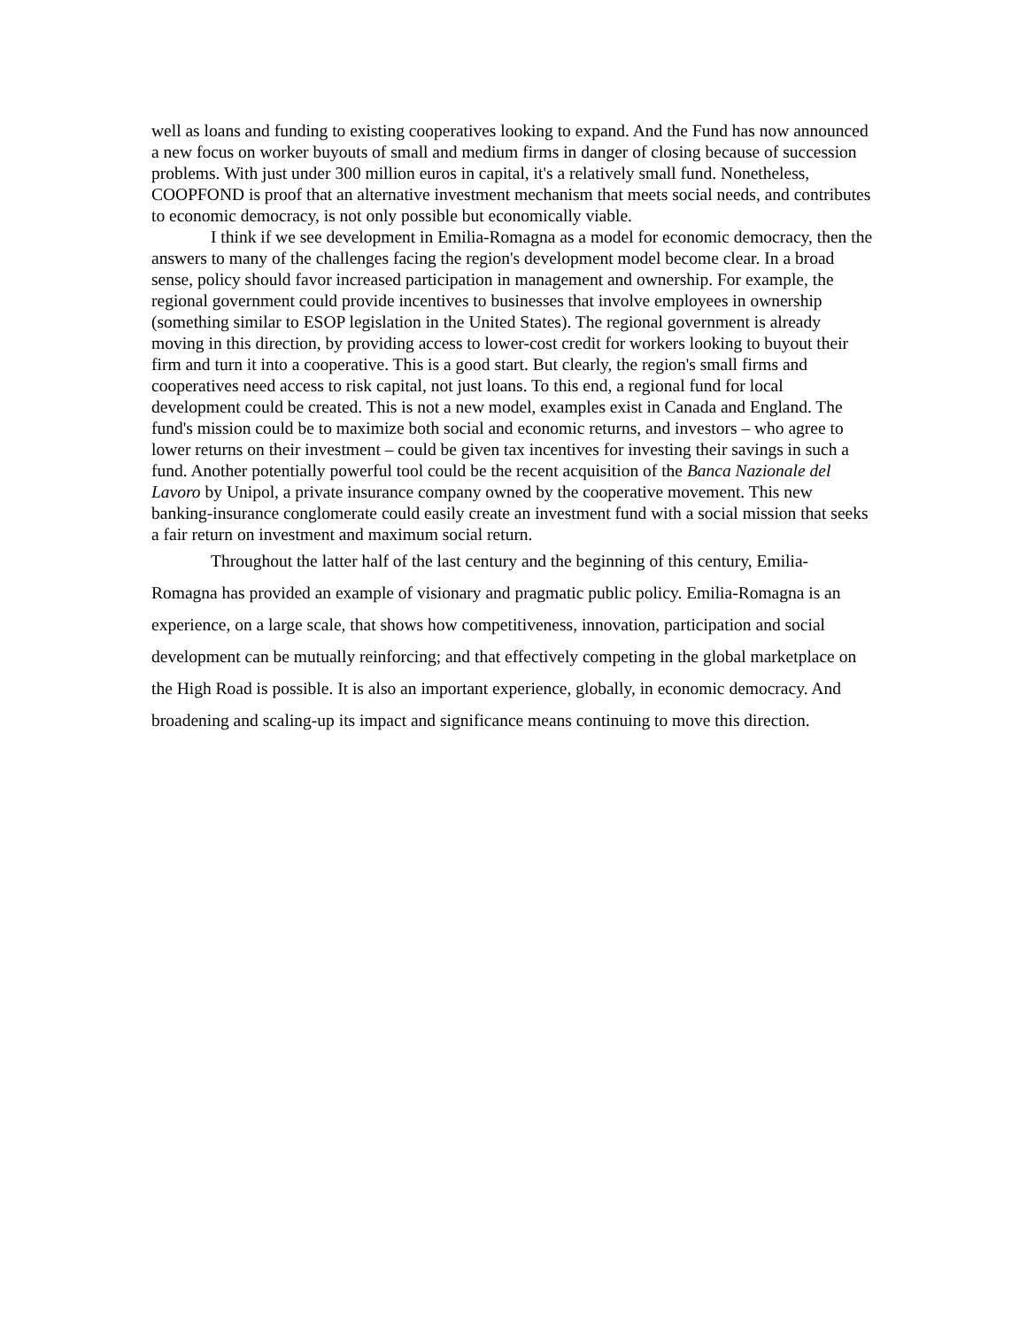well as loans and funding to existing cooperatives looking to expand. And the Fund has now announced a new focus on worker buyouts of small and medium firms in danger of closing because of succession problems. With just under 300 million euros in capital, it's a relatively small fund. Nonetheless, COOPFOND is proof that an alternative investment mechanism that meets social needs, and contributes to economic democracy, is not only possible but economically viable.
I think if we see development in Emilia-Romagna as a model for economic democracy, then the answers to many of the challenges facing the region's development model become clear. In a broad sense, policy should favor increased participation in management and ownership. For example, the regional government could provide incentives to businesses that involve employees in ownership (something similar to ESOP legislation in the United States). The regional government is already moving in this direction, by providing access to lower-cost credit for workers looking to buyout their firm and turn it into a cooperative. This is a good start. But clearly, the region's small firms and cooperatives need access to risk capital, not just loans. To this end, a regional fund for local development could be created. This is not a new model, examples exist in Canada and England. The fund's mission could be to maximize both social and economic returns, and investors – who agree to lower returns on their investment – could be given tax incentives for investing their savings in such a fund. Another potentially powerful tool could be the recent acquisition of the Banca Nazionale del Lavoro by Unipol, a private insurance company owned by the cooperative movement. This new banking-insurance conglomerate could easily create an investment fund with a social mission that seeks a fair return on investment and maximum social return.
Throughout the latter half of the last century and the beginning of this century, Emilia-Romagna has provided an example of visionary and pragmatic public policy. Emilia-Romagna is an experience, on a large scale, that shows how competitiveness, innovation, participation and social development can be mutually reinforcing; and that effectively competing in the global marketplace on the High Road is possible. It is also an important experience, globally, in economic democracy. And broadening and scaling-up its impact and significance means continuing to move this direction.